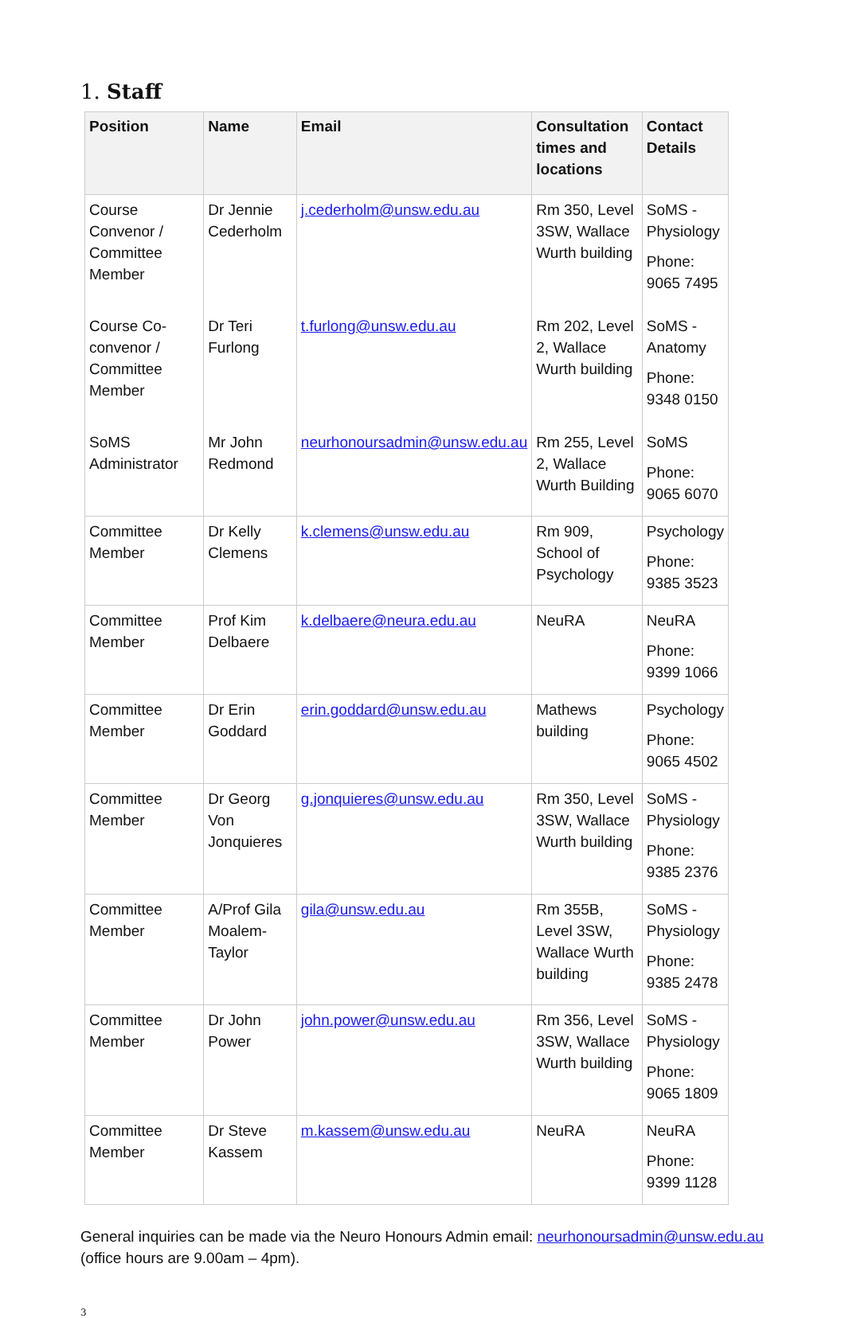1. Staff
| Position | Name | Email | Consultation times and locations | Contact Details |
| --- | --- | --- | --- | --- |
| Course Convenor / Committee Member | Dr Jennie Cederholm | j.cederholm@unsw.edu.au | Rm 350, Level 3SW, Wallace Wurth building | SoMS - Physiology Phone: 9065 7495 |
| Course Co-convenor / Committee Member | Dr Teri Furlong | t.furlong@unsw.edu.au | Rm 202, Level 2, Wallace Wurth building | SoMS - Anatomy Phone: 9348 0150 |
| SoMS Administrator | Mr John Redmond | neurhonoursadmin@unsw.edu.au | Rm 255, Level 2, Wallace Wurth Building | SoMS Phone: 9065 6070 |
| Committee Member | Dr Kelly Clemens | k.clemens@unsw.edu.au | Rm 909, School of Psychology | Psychology Phone: 9385 3523 |
| Committee Member | Prof Kim Delbaere | k.delbaere@neura.edu.au | NeuRA | NeuRA Phone: 9399 1066 |
| Committee Member | Dr Erin Goddard | erin.goddard@unsw.edu.au | Mathews building | Psychology Phone: 9065 4502 |
| Committee Member | Dr Georg Von Jonquieres | g.jonquieres@unsw.edu.au | Rm 350, Level 3SW, Wallace Wurth building | SoMS - Physiology Phone: 9385 2376 |
| Committee Member | A/Prof Gila Moalem-Taylor | gila@unsw.edu.au | Rm 355B, Level 3SW, Wallace Wurth building | SoMS - Physiology Phone: 9385 2478 |
| Committee Member | Dr John Power | john.power@unsw.edu.au | Rm 356, Level 3SW, Wallace Wurth building | SoMS - Physiology Phone: 9065 1809 |
| Committee Member | Dr Steve Kassem | m.kassem@unsw.edu.au | NeuRA | NeuRA Phone: 9399 1128 |
General inquiries can be made via the Neuro Honours Admin email: neurhonoursadmin@unsw.edu.au (office hours are 9.00am – 4pm).
3